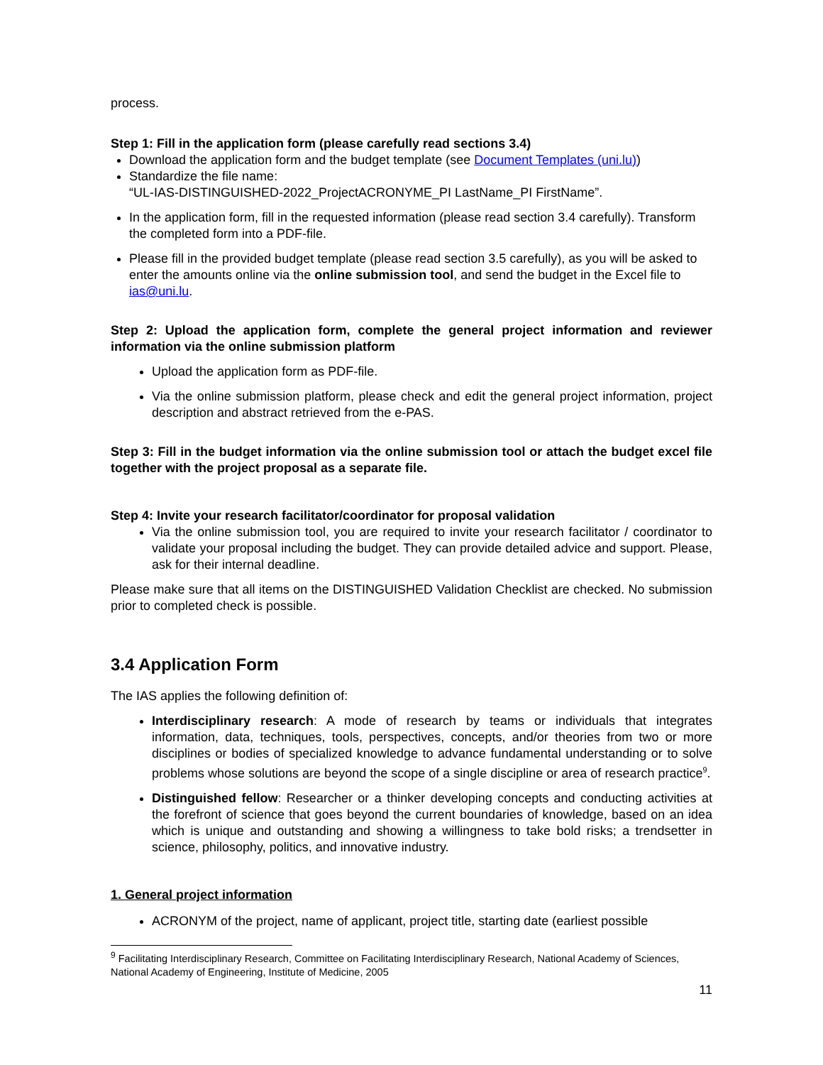process.
Step 1: Fill in the application form (please carefully read sections 3.4)
Download the application form and the budget template (see Document Templates (uni.lu))
Standardize the file name:
“UL-IAS-DISTINGUISHED-2022_ProjectACRONYME_PI LastName_PI FirstName”.
In the application form, fill in the requested information (please read section 3.4 carefully). Transform the completed form into a PDF-file.
Please fill in the provided budget template (please read section 3.5 carefully), as you will be asked to enter the amounts online via the online submission tool, and send the budget in the Excel file to ias@uni.lu.
Step 2: Upload the application form, complete the general project information and reviewer information via the online submission platform
Upload the application form as PDF-file.
Via the online submission platform, please check and edit the general project information, project description and abstract retrieved from the e-PAS.
Step 3: Fill in the budget information via the online submission tool or attach the budget excel file together with the project proposal as a separate file.
Step 4: Invite your research facilitator/coordinator for proposal validation
Via the online submission tool, you are required to invite your research facilitator / coordinator to validate your proposal including the budget. They can provide detailed advice and support. Please, ask for their internal deadline.
Please make sure that all items on the DISTINGUISHED Validation Checklist are checked. No submission prior to completed check is possible.
3.4 Application Form
The IAS applies the following definition of:
Interdisciplinary research: A mode of research by teams or individuals that integrates information, data, techniques, tools, perspectives, concepts, and/or theories from two or more disciplines or bodies of specialized knowledge to advance fundamental understanding or to solve problems whose solutions are beyond the scope of a single discipline or area of research practice<sup>9</sup>.
Distinguished fellow: Researcher or a thinker developing concepts and conducting activities at the forefront of science that goes beyond the current boundaries of knowledge, based on an idea which is unique and outstanding and showing a willingness to take bold risks; a trendsetter in science, philosophy, politics, and innovative industry.
1. General project information
ACRONYM of the project, name of applicant, project title, starting date (earliest possible
<sup>9</sup> Facilitating Interdisciplinary Research, Committee on Facilitating Interdisciplinary Research, National Academy of Sciences, National Academy of Engineering, Institute of Medicine, 2005
11